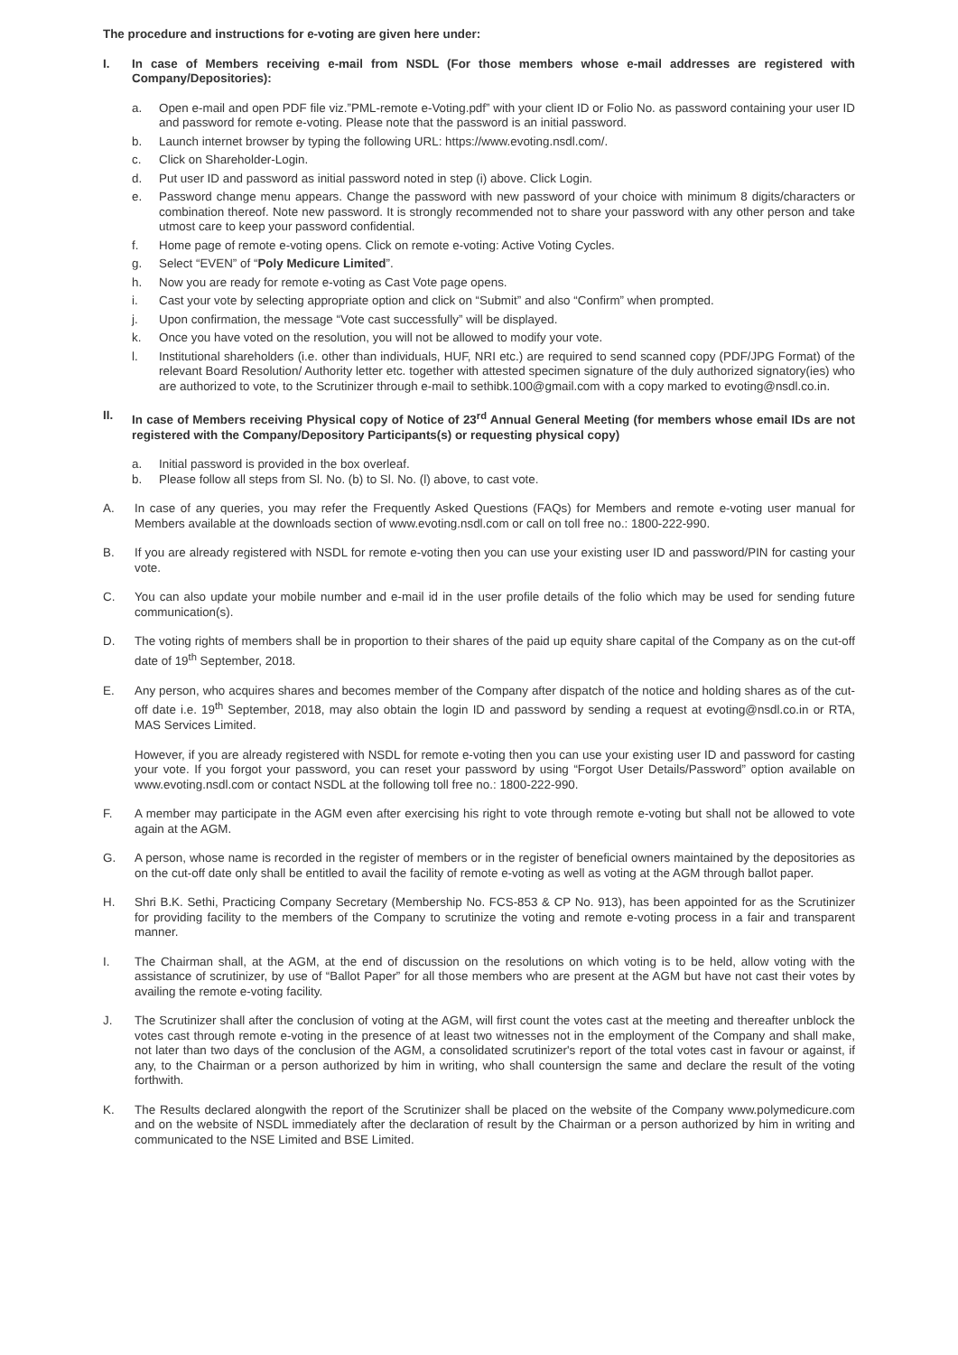The procedure and instructions for e-voting are given here under:
I. In case of Members receiving e-mail from NSDL (For those members whose e-mail addresses are registered with Company/Depositories):
a. Open e-mail and open PDF file viz.”PML-remote e-Voting.pdf” with your client ID or Folio No. as password containing your user ID and password for remote e-voting. Please note that the password is an initial password.
b. Launch internet browser by typing the following URL: https://www.evoting.nsdl.com/.
c. Click on Shareholder-Login.
d. Put user ID and password as initial password noted in step (i) above. Click Login.
e. Password change menu appears. Change the password with new password of your choice with minimum 8 digits/characters or combination thereof. Note new password. It is strongly recommended not to share your password with any other person and take utmost care to keep your password confidential.
f. Home page of remote e-voting opens. Click on remote e-voting: Active Voting Cycles.
g. Select “EVEN” of “Poly Medicure Limited”.
h. Now you are ready for remote e-voting as Cast Vote page opens.
i. Cast your vote by selecting appropriate option and click on “Submit” and also “Confirm” when prompted.
j. Upon confirmation, the message “Vote cast successfully” will be displayed.
k. Once you have voted on the resolution, you will not be allowed to modify your vote.
l. Institutional shareholders (i.e. other than individuals, HUF, NRI etc.) are required to send scanned copy (PDF/JPG Format) of the relevant Board Resolution/ Authority letter etc. together with attested specimen signature of the duly authorized signatory(ies) who are authorized to vote, to the Scrutinizer through e-mail to sethibk.100@gmail.com with a copy marked to evoting@nsdl.co.in.
II. In case of Members receiving Physical copy of Notice of 23<sup>rd</sup> Annual General Meeting (for members whose email IDs are not registered with the Company/Depository Participants(s) or requesting physical copy)
a. Initial password is provided in the box overleaf.
b. Please follow all steps from Sl. No. (b) to Sl. No. (l) above, to cast vote.
A. In case of any queries, you may refer the Frequently Asked Questions (FAQs) for Members and remote e-voting user manual for Members available at the downloads section of www.evoting.nsdl.com or call on toll free no.: 1800-222-990.
B. If you are already registered with NSDL for remote e-voting then you can use your existing user ID and password/PIN for casting your vote.
C. You can also update your mobile number and e-mail id in the user profile details of the folio which may be used for sending future communication(s).
D. The voting rights of members shall be in proportion to their shares of the paid up equity share capital of the Company as on the cut-off date of 19<sup>th</sup> September, 2018.
E. Any person, who acquires shares and becomes member of the Company after dispatch of the notice and holding shares as of the cut-off date i.e. 19<sup>th</sup> September, 2018, may also obtain the login ID and password by sending a request at evoting@nsdl.co.in or RTA, MAS Services Limited.
However, if you are already registered with NSDL for remote e-voting then you can use your existing user ID and password for casting your vote. If you forgot your password, you can reset your password by using “Forgot User Details/Password” option available on www.evoting.nsdl.com or contact NSDL at the following toll free no.: 1800-222-990.
F. A member may participate in the AGM even after exercising his right to vote through remote e-voting but shall not be allowed to vote again at the AGM.
G. A person, whose name is recorded in the register of members or in the register of beneficial owners maintained by the depositories as on the cut-off date only shall be entitled to avail the facility of remote e-voting as well as voting at the AGM through ballot paper.
H. Shri B.K. Sethi, Practicing Company Secretary (Membership No. FCS-853 & CP No. 913), has been appointed for as the Scrutinizer for providing facility to the members of the Company to scrutinize the voting and remote e-voting process in a fair and transparent manner.
I. The Chairman shall, at the AGM, at the end of discussion on the resolutions on which voting is to be held, allow voting with the assistance of scrutinizer, by use of “Ballot Paper” for all those members who are present at the AGM but have not cast their votes by availing the remote e-voting facility.
J. The Scrutinizer shall after the conclusion of voting at the AGM, will first count the votes cast at the meeting and thereafter unblock the votes cast through remote e-voting in the presence of at least two witnesses not in the employment of the Company and shall make, not later than two days of the conclusion of the AGM, a consolidated scrutinizer's report of the total votes cast in favour or against, if any, to the Chairman or a person authorized by him in writing, who shall countersign the same and declare the result of the voting forthwith.
K. The Results declared alongwith the report of the Scrutinizer shall be placed on the website of the Company www.polymedicure.com and on the website of NSDL immediately after the declaration of result by the Chairman or a person authorized by him in writing and communicated to the NSE Limited and BSE Limited.